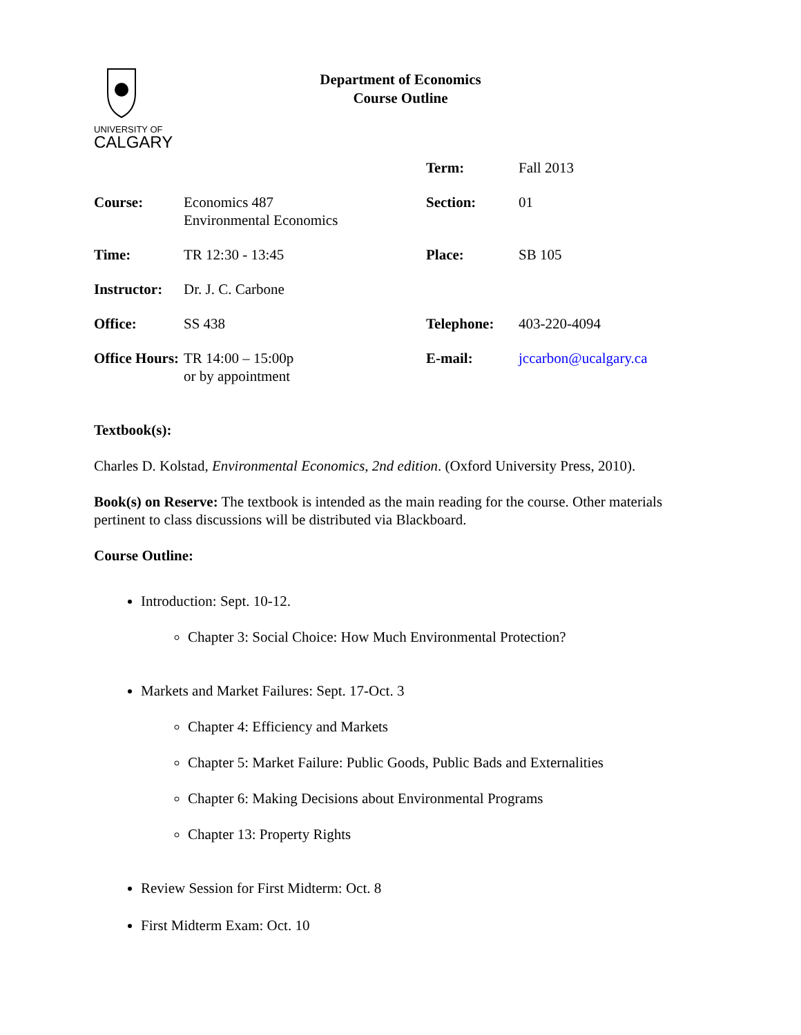UNIVERSITY OF
CALGARY
Department of Economics
Course Outline
| | | Term: | Fall 2013 |
| Course: | Economics 487 Environmental Economics | Section: | 01 |
| Time: | TR 12:30 - 13:45 | Place: | SB 105 |
| Instructor: | Dr. J. C. Carbone | | |
| Office: | SS 438 | Telephone: | 403-220-4094 |
| Office Hours: | TR 14:00 – 15:00p or by appointment | E-mail: | jccarbon@ucalgary.ca |
Textbook(s):
Charles D. Kolstad, Environmental Economics, 2nd edition. (Oxford University Press, 2010).
Book(s) on Reserve: The textbook is intended as the main reading for the course. Other materials pertinent to class discussions will be distributed via Blackboard.
Course Outline:
Introduction: Sept. 10-12.
Chapter 3: Social Choice: How Much Environmental Protection?
Markets and Market Failures: Sept. 17-Oct. 3
Chapter 4: Efficiency and Markets
Chapter 5: Market Failure: Public Goods, Public Bads and Externalities
Chapter 6: Making Decisions about Environmental Programs
Chapter 13: Property Rights
Review Session for First Midterm: Oct. 8
First Midterm Exam: Oct. 10